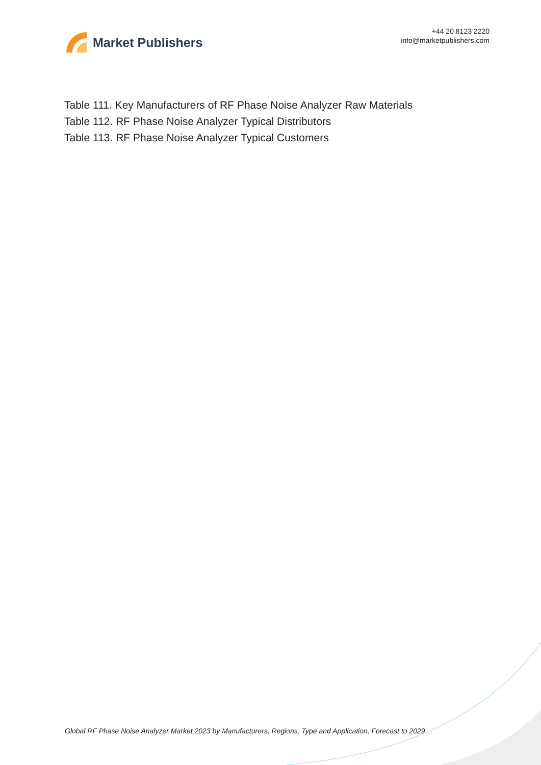Market Publishers
+44 20 8123 2220
info@marketpublishers.com
Table 111. Key Manufacturers of RF Phase Noise Analyzer Raw Materials
Table 112. RF Phase Noise Analyzer Typical Distributors
Table 113. RF Phase Noise Analyzer Typical Customers
Global RF Phase Noise Analyzer Market 2023 by Manufacturers, Regions, Type and Application, Forecast to 2029